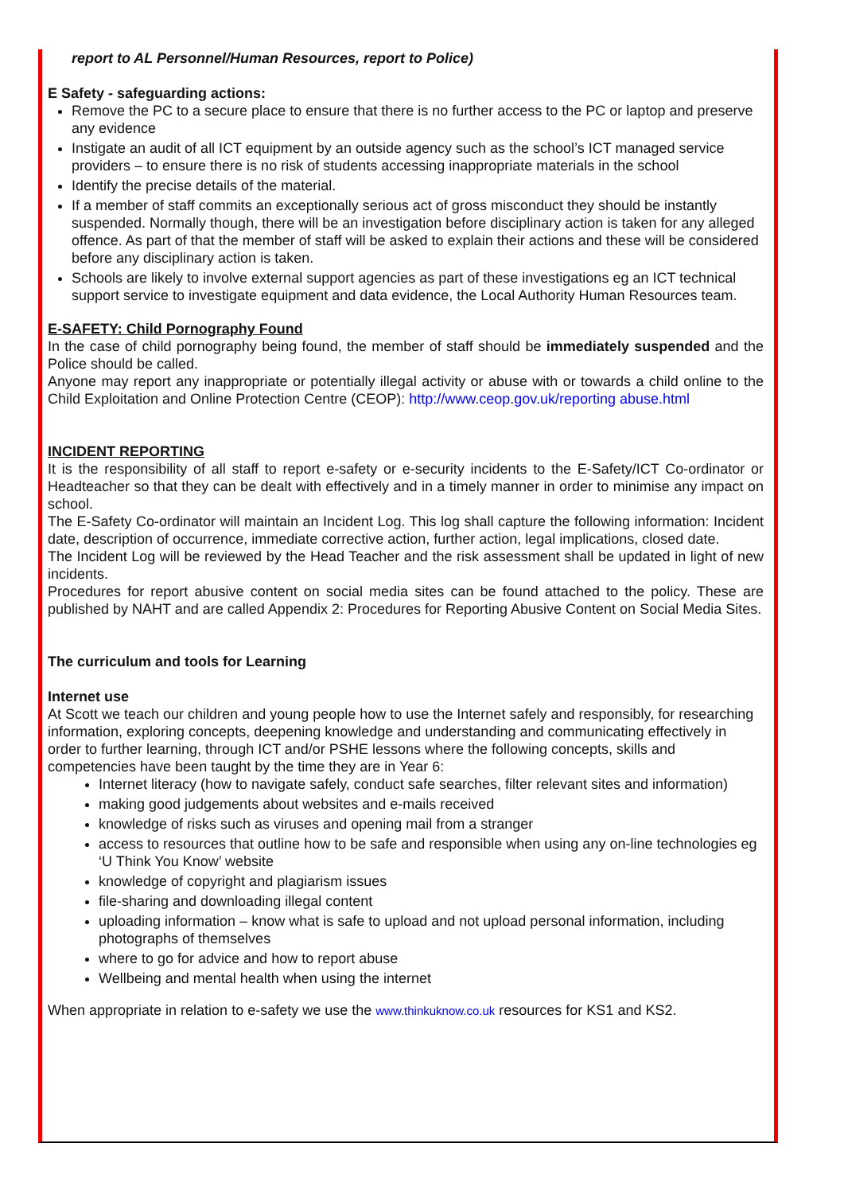report to AL Personnel/Human Resources, report to Police)
E Safety - safeguarding actions:
Remove the PC to a secure place to ensure that there is no further access to the PC or laptop and preserve any evidence
Instigate an audit of all ICT equipment by an outside agency such as the school’s ICT managed service providers – to ensure there is no risk of students accessing inappropriate materials in the school
Identify the precise details of the material.
If a member of staff commits an exceptionally serious act of gross misconduct they should be instantly suspended. Normally though, there will be an investigation before disciplinary action is taken for any alleged offence. As part of that the member of staff will be asked to explain their actions and these will be considered before any disciplinary action is taken.
Schools are likely to involve external support agencies as part of these investigations eg an ICT technical support service to investigate equipment and data evidence, the Local Authority Human Resources team.
E-SAFETY: Child Pornography Found
In the case of child pornography being found, the member of staff should be immediately suspended and the Police should be called.
Anyone may report any inappropriate or potentially illegal activity or abuse with or towards a child online to the Child Exploitation and Online Protection Centre (CEOP): http://www.ceop.gov.uk/reporting abuse.html
INCIDENT REPORTING
It is the responsibility of all staff to report e-safety or e-security incidents to the E-Safety/ICT Co-ordinator or Headteacher so that they can be dealt with effectively and in a timely manner in order to minimise any impact on school.
The E-Safety Co-ordinator will maintain an Incident Log. This log shall capture the following information: Incident date, description of occurrence, immediate corrective action, further action, legal implications, closed date.
The Incident Log will be reviewed by the Head Teacher and the risk assessment shall be updated in light of new incidents.
Procedures for report abusive content on social media sites can be found attached to the policy. These are published by NAHT and are called Appendix 2: Procedures for Reporting Abusive Content on Social Media Sites.
The curriculum and tools for Learning
Internet use
At Scott we teach our children and young people how to use the Internet safely and responsibly, for researching information, exploring concepts, deepening knowledge and understanding and communicating effectively in order to further learning, through ICT and/or PSHE lessons where the following concepts, skills and competencies have been taught by the time they are in Year 6:
Internet literacy (how to navigate safely, conduct safe searches, filter relevant sites and information)
making good judgements about websites and e-mails received
knowledge of risks such as viruses and opening mail from a stranger
access to resources that outline how to be safe and responsible when using any on-line technologies eg ‘U Think You Know’ website
knowledge of copyright and plagiarism issues
file-sharing and downloading illegal content
uploading information – know what is safe to upload and not upload personal information, including photographs of themselves
where to go for advice and how to report abuse
Wellbeing and mental health when using the internet
When appropriate in relation to e-safety we use the www.thinkuknow.co.uk resources for KS1 and KS2.